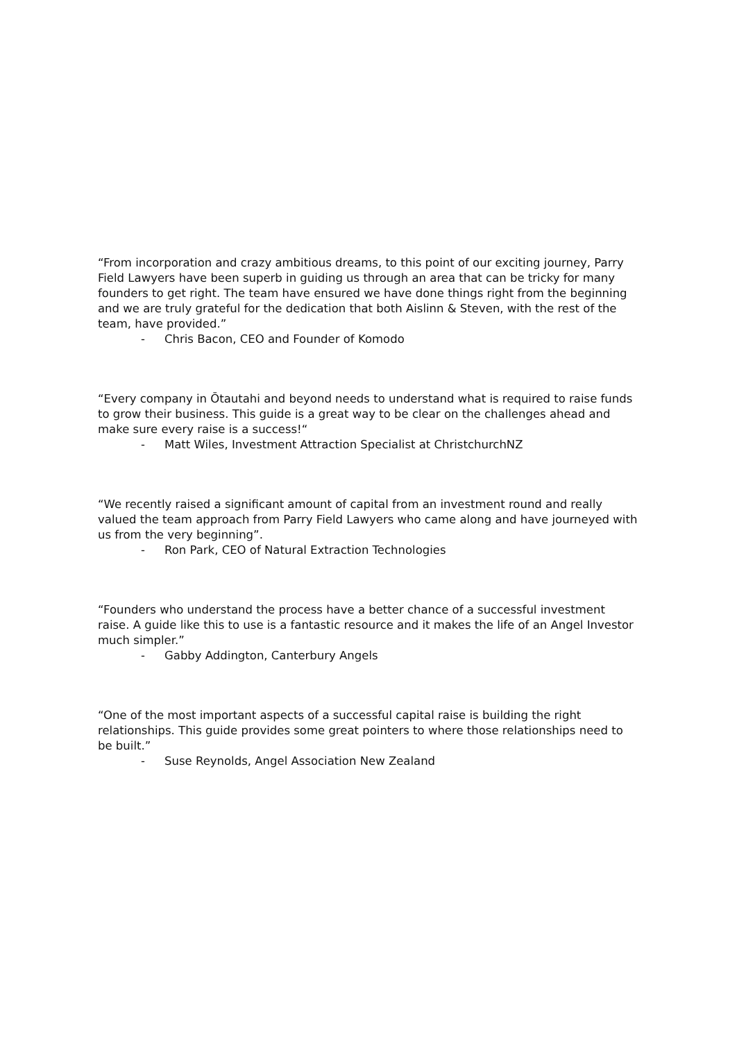“From incorporation and crazy ambitious dreams, to this point of our exciting journey, Parry Field Lawyers have been superb in guiding us through an area that can be tricky for many founders to get right. The team have ensured we have done things right from the beginning and we are truly grateful for the dedication that both Aislinn & Steven, with the rest of the team, have provided.”
- Chris Bacon, CEO and Founder of Komodo
“Every company in Ōtautahi and beyond needs to understand what is required to raise funds to grow their business. This guide is a great way to be clear on the challenges ahead and make sure every raise is a success!“
- Matt Wiles, Investment Attraction Specialist at ChristchurchNZ
“We recently raised a significant amount of capital from an investment round and really valued the team approach from Parry Field Lawyers who came along and have journeyed with us from the very beginning”.
- Ron Park, CEO of Natural Extraction Technologies
“Founders who understand the process have a better chance of a successful investment raise. A guide like this to use is a fantastic resource and it makes the life of an Angel Investor much simpler.”
- Gabby Addington, Canterbury Angels
“One of the most important aspects of a successful capital raise is building the right relationships. This guide provides some great pointers to where those relationships need to be built.”
- Suse Reynolds, Angel Association New Zealand